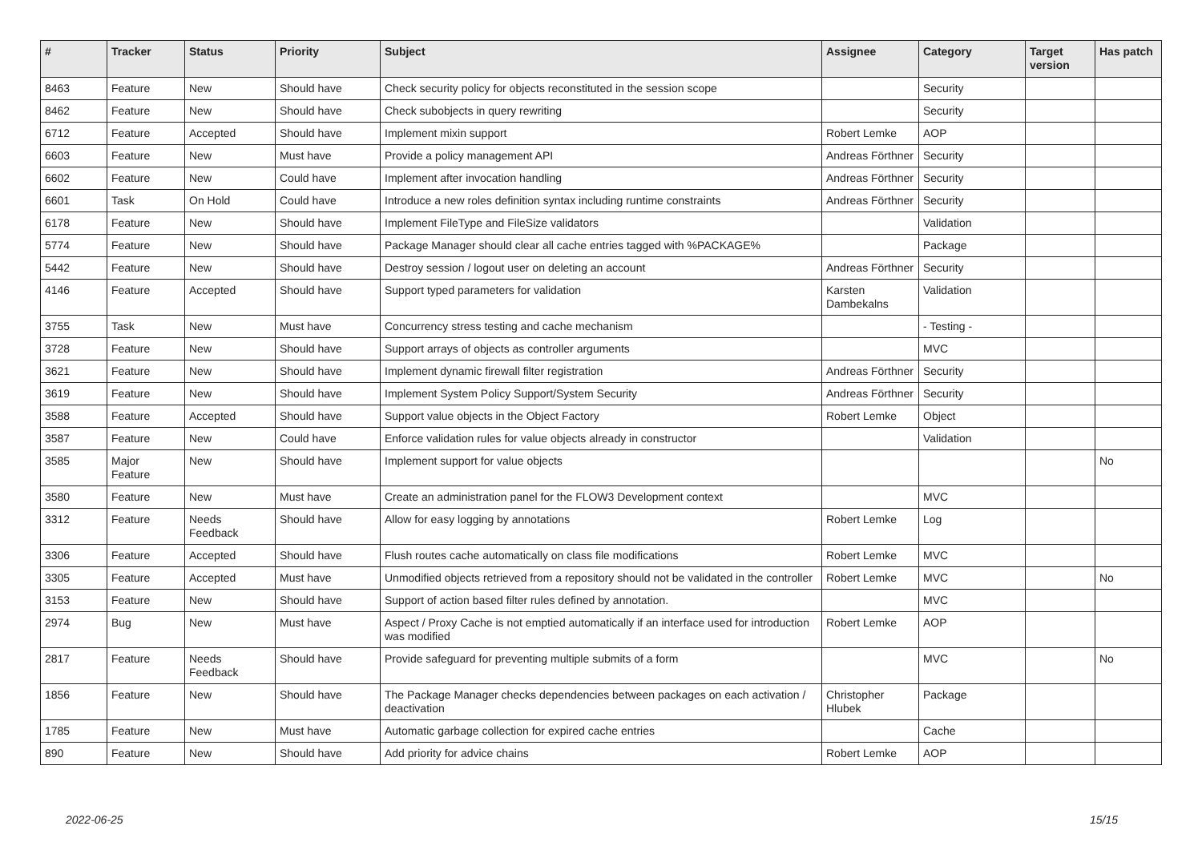| # | Tracker | Status | Priority | Subject | Assignee | Category | Target version | Has patch |
| --- | --- | --- | --- | --- | --- | --- | --- | --- |
| 8463 | Feature | New | Should have | Check security policy for objects reconstituted in the session scope | | Security | | |
| 8462 | Feature | New | Should have | Check subobjects in query rewriting | | Security | | |
| 6712 | Feature | Accepted | Should have | Implement mixin support | Robert Lemke | AOP | | |
| 6603 | Feature | New | Must have | Provide a policy management API | Andreas Förthner | Security | | |
| 6602 | Feature | New | Could have | Implement after invocation handling | Andreas Förthner | Security | | |
| 6601 | Task | On Hold | Could have | Introduce a new roles definition syntax including runtime constraints | Andreas Förthner | Security | | |
| 6178 | Feature | New | Should have | Implement FileType and FileSize validators | | Validation | | |
| 5774 | Feature | New | Should have | Package Manager should clear all cache entries tagged with %PACKAGE% | | Package | | |
| 5442 | Feature | New | Should have | Destroy session / logout user on deleting an account | Andreas Förthner | Security | | |
| 4146 | Feature | Accepted | Should have | Support typed parameters for validation | Karsten Dambekalns | Validation | | |
| 3755 | Task | New | Must have | Concurrency stress testing and cache mechanism | | - Testing - | | |
| 3728 | Feature | New | Should have | Support arrays of objects as controller arguments | | MVC | | |
| 3621 | Feature | New | Should have | Implement dynamic firewall filter registration | Andreas Förthner | Security | | |
| 3619 | Feature | New | Should have | Implement System Policy Support/System Security | Andreas Förthner | Security | | |
| 3588 | Feature | Accepted | Should have | Support value objects in the Object Factory | Robert Lemke | Object | | |
| 3587 | Feature | New | Could have | Enforce validation rules for value objects already in constructor | | Validation | | |
| 3585 | Major Feature | New | Should have | Implement support for value objects | | | | No |
| 3580 | Feature | New | Must have | Create an administration panel for the FLOW3 Development context | | MVC | | |
| 3312 | Feature | Needs Feedback | Should have | Allow for easy logging by annotations | Robert Lemke | Log | | |
| 3306 | Feature | Accepted | Should have | Flush routes cache automatically on class file modifications | Robert Lemke | MVC | | |
| 3305 | Feature | Accepted | Must have | Unmodified objects retrieved from a repository should not be validated in the controller | Robert Lemke | MVC | | No |
| 3153 | Feature | New | Should have | Support of action based filter rules defined by annotation. | | MVC | | |
| 2974 | Bug | New | Must have | Aspect / Proxy Cache is not emptied automatically if an interface used for introduction was modified | Robert Lemke | AOP | | |
| 2817 | Feature | Needs Feedback | Should have | Provide safeguard for preventing multiple submits of a form | | MVC | | No |
| 1856 | Feature | New | Should have | The Package Manager checks dependencies between packages on each activation / deactivation | Christopher Hlubek | Package | | |
| 1785 | Feature | New | Must have | Automatic garbage collection for expired cache entries | | Cache | | |
| 890 | Feature | New | Should have | Add priority for advice chains | Robert Lemke | AOP | | |
2022-06-25 15/15